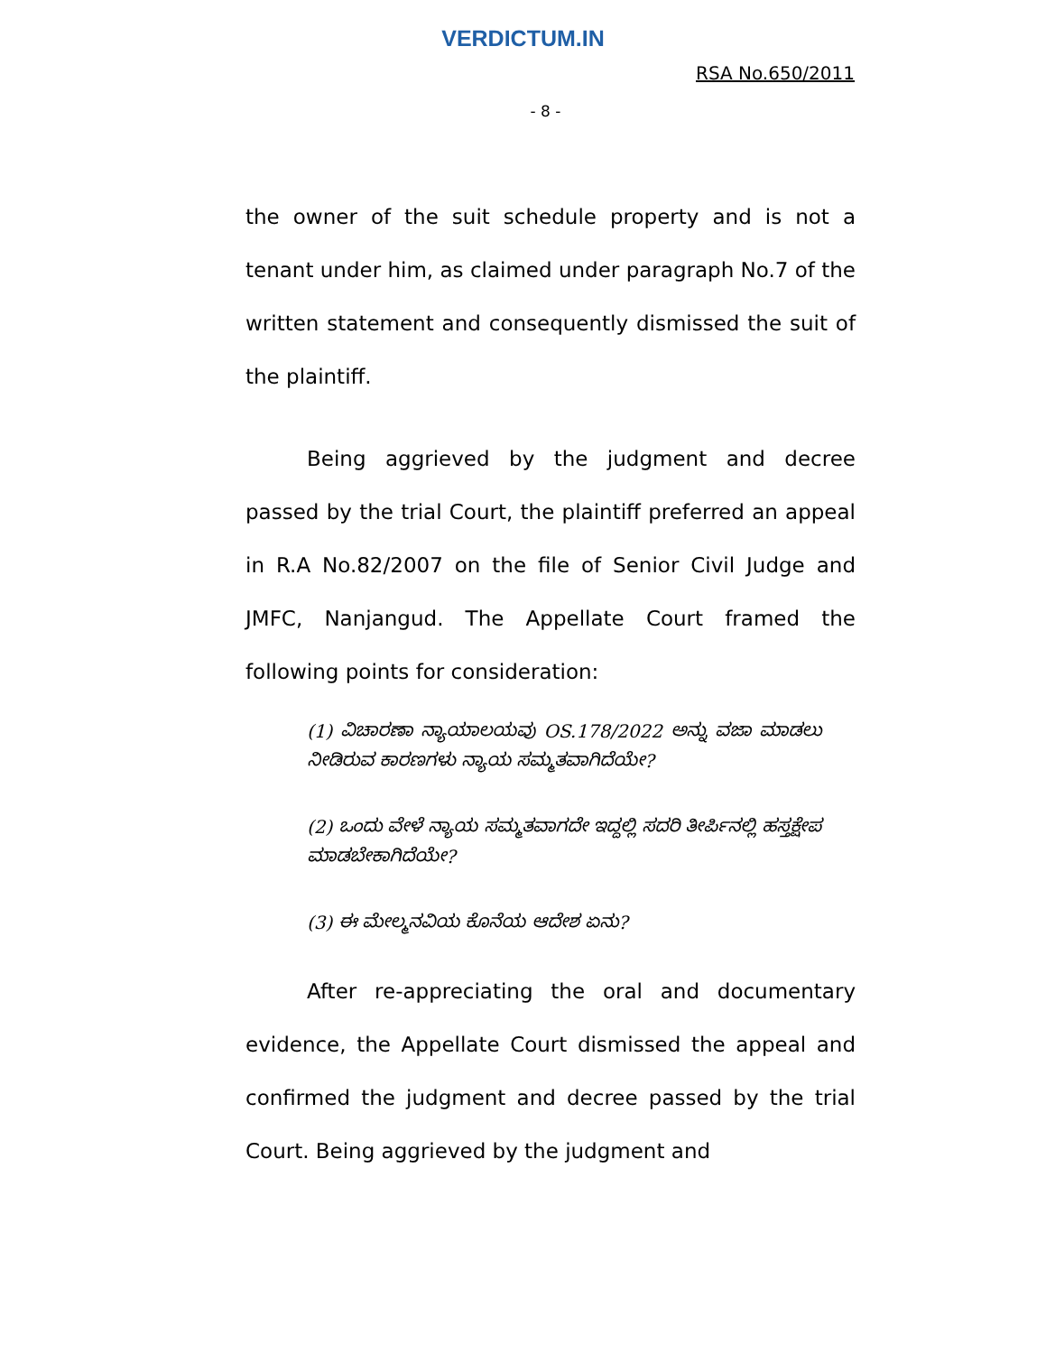VERDICTUM.IN
RSA No.650/2011
- 8 -
the owner of the suit schedule property and is not a tenant under him, as claimed under paragraph No.7 of the written statement and consequently dismissed the suit of the plaintiff.
Being aggrieved by the judgment and decree passed by the trial Court, the plaintiff preferred an appeal in R.A No.82/2007 on the file of Senior Civil Judge and JMFC, Nanjangud. The Appellate Court framed the following points for consideration:
(1) ವಿಚಾರಣಾ ನ್ಯಾಯಾಲಯವು OS.178/2022 ಅನ್ನು ವಜಾ ಮಾಡಲು ನೀಡಿರುವ ಕಾರಣಗಳು ನ್ಯಾಯ ಸಮ್ಮತವಾಗಿದೆಯೇ?
(2) ಒಂದು ವೇಳೆ ನ್ಯಾಯ ಸಮ್ಮತವಾಗದೇ ಇದ್ದಲ್ಲಿ ಸದರಿ ತೀರ್ಪಿನಲ್ಲಿ ಹಸ್ತಕ್ಷೇಪ ಮಾಡಬೇಕಾಗಿದೆಯೇ?
(3) ಈ ಮೇಲ್ಮನವಿಯ ಕೊನೆಯ ಆದೇಶ ಏನು?
After re-appreciating the oral and documentary evidence, the Appellate Court dismissed the appeal and confirmed the judgment and decree passed by the trial Court. Being aggrieved by the judgment and